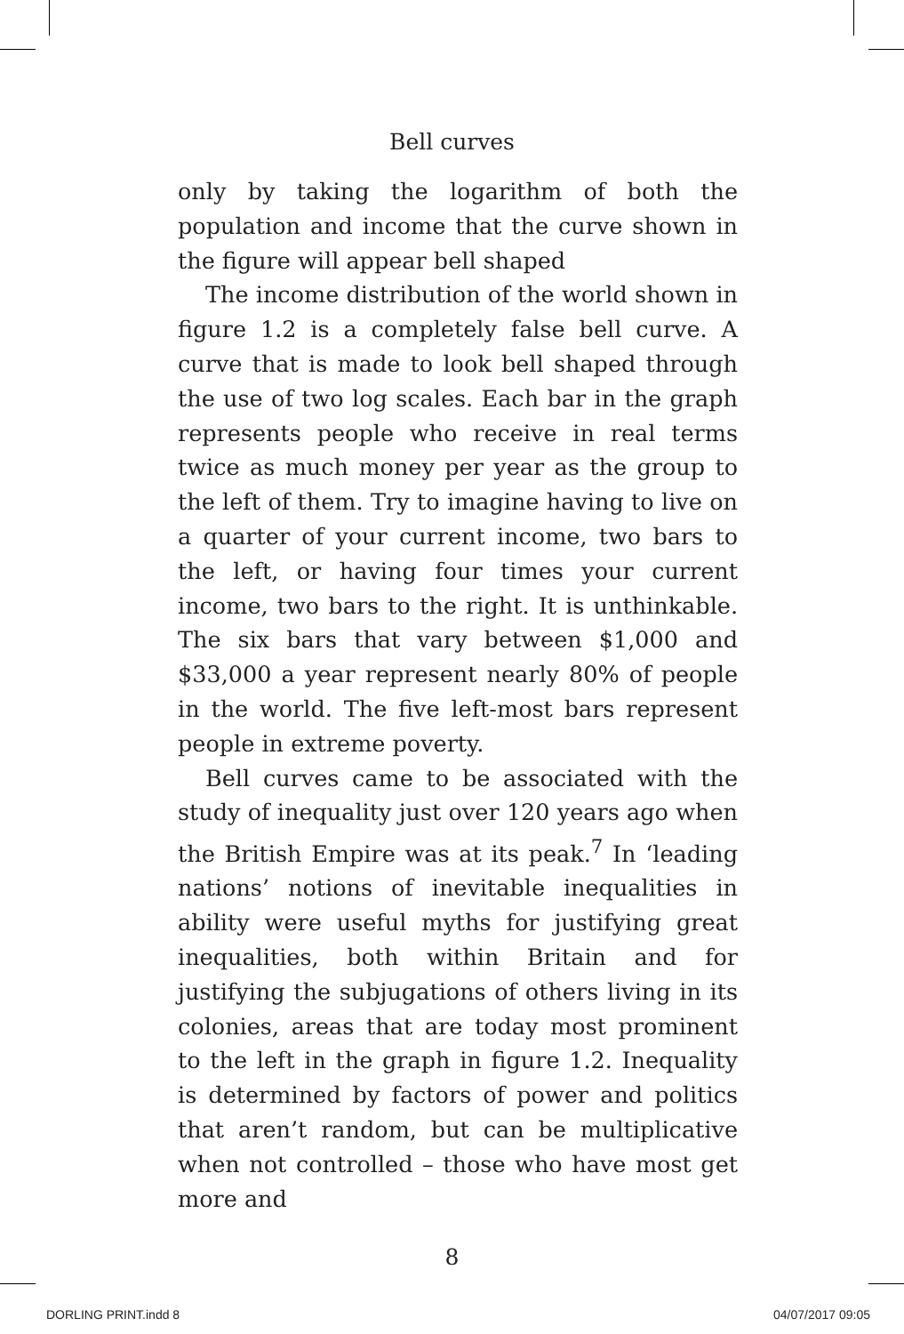Bell curves
only by taking the logarithm of both the population and income that the curve shown in the figure will appear bell shaped
The income distribution of the world shown in figure 1.2 is a completely false bell curve. A curve that is made to look bell shaped through the use of two log scales. Each bar in the graph represents people who receive in real terms twice as much money per year as the group to the left of them. Try to imagine having to live on a quarter of your current income, two bars to the left, or having four times your current income, two bars to the right. It is unthinkable. The six bars that vary between $1,000 and $33,000 a year represent nearly 80% of people in the world. The five left-most bars represent people in extreme poverty.
Bell curves came to be associated with the study of inequality just over 120 years ago when the British Empire was at its peak.<sup>7</sup> In ‘leading nations’ notions of inevitable inequalities in ability were useful myths for justifying great inequalities, both within Britain and for justifying the subjugations of others living in its colonies, areas that are today most prominent to the left in the graph in figure 1.2. Inequality is determined by factors of power and politics that aren’t random, but can be multiplicative when not controlled – those who have most get more and
8
DORLING PRINT.indd 8 04/07/2017 09:05